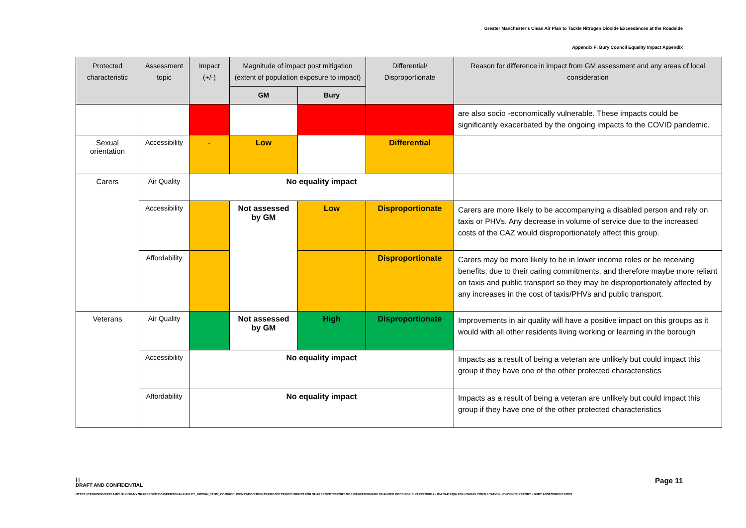Greater Manchester's Clean Air Plan to Tackle Nitrogen Dioxide Exceedances at the Roadside
Appendix F: Bury Council Equality Impact Appendix
| Protected characteristic | Assessment topic | Impact (+/-) | Magnitude of impact post mitigation (extent of population exposure to impact) | | Differential/ Disproportionate | Reason for difference in impact from GM assessment and any areas of local consideration |
| --- | --- | --- | --- | --- | --- | --- |
| | | | GM | Bury | | |
| | | | | | | are also socio -economically vulnerable. These impacts could be significantly exacerbated by the ongoing impacts fo the COVID pandemic. |
| Sexual orientation | Accessibility | - | Low | | Differential | |
| Carers | Air Quality | No equality impact | | | | |
| | Accessibility | | Not assessed by GM | Low | Disproportionate | Carers are more likely to be accompanying a disabled person and rely on taxis or PHVs. Any decrease in volume of service due to the increased costs of the CAZ would disproportionately affect this group. |
| | Affordability | | | | Disproportionate | Carers may be more likely to be in lower income roles or be receiving benefits, due to their caring commitments, and therefore maybe more reliant on taxis and public transport so they may be disproportionately affected by any increases in the cost of taxis/PHVs and public transport. |
| Veterans | Air Quality | | Not assessed by GM | High | Disproportionate | Improvements in air quality will have a positive impact on this groups as it would with all other residents living working or learning in the borough |
| | Accessibility | No equality impact | | | | Impacts as a result of being a veteran are unlikely but could impact this group if they have one of the other protected characteristics |
| | Affordability | No equality impact | | | | Impacts as a result of being a veteran are unlikely but could impact this group if they have one of the other protected characteristics |
| |
DRAFT AND CONFIDENTIAL
Page 11
HTTPS://TFGMSERVERTEAMOUTLOOK-MY.SHAREPOINT.COM/PERSONAL/HAYLEY_BROWN_TFGM_COM/DOCUMENTS/DOCUMENTS/PROJECTS/DOCUMENTS FOR SHAREPOINT/REPORT GO LIVE/WATERMARK CHANGED DOCS FOR EH/APPENDIX 2 - GM CAP EQIA FOLLOWING CONSULTATION - EVIDENCE REPORT - BURY ASSESSMENT.DOCX